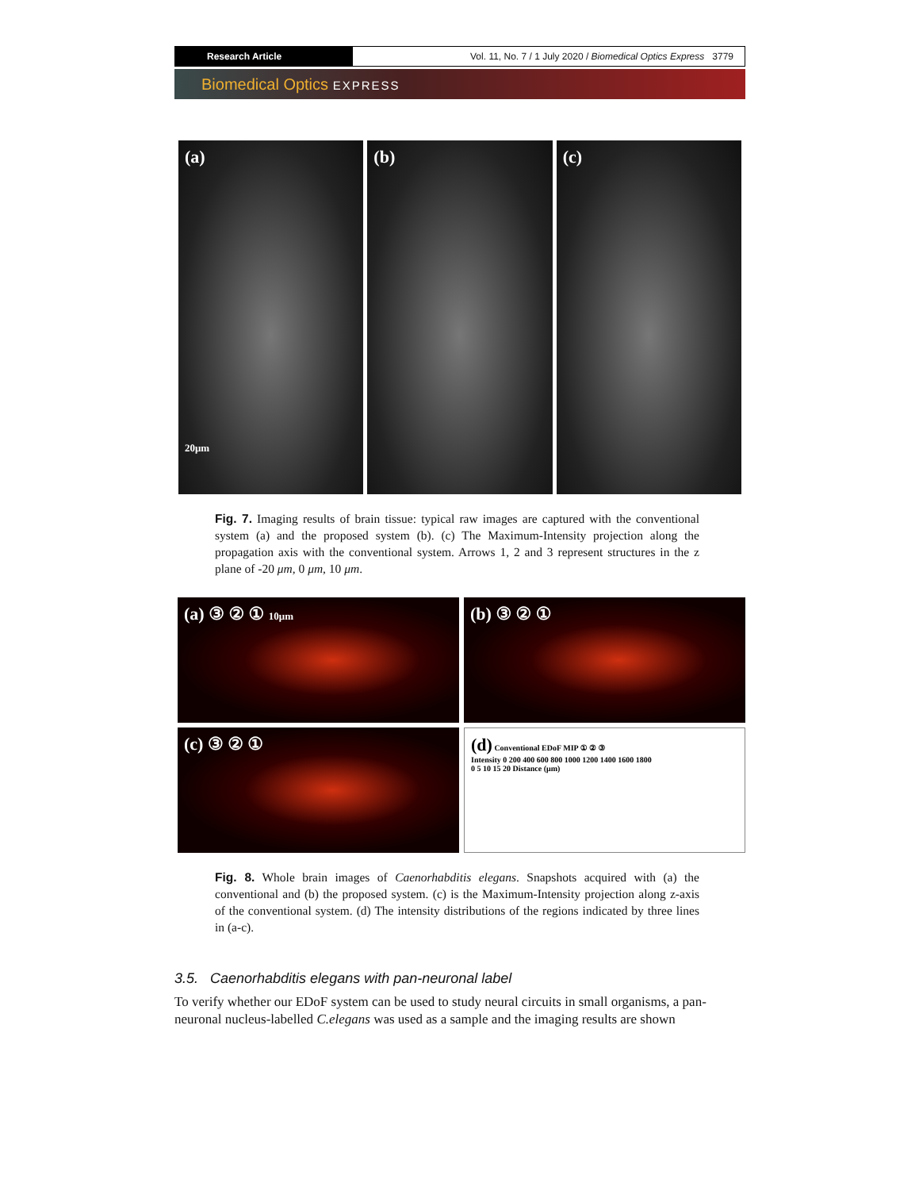Research Article Vol. 11, No. 7 / 1 July 2020 / Biomedical Optics Express 3779
Biomedical Optics EXPRESS
(a)
20μm
(b) (c)
Fig. 7. Imaging results of brain tissue: typical raw images are captured with the conventional system (a) and the proposed system (b). (c) The Maximum-Intensity projection along the propagation axis with the conventional system. Arrows 1, 2 and 3 represent structures in the z plane of -20 μm, 0 μm, 10 μm.
(a) ③ ② ① 10μm
(b) ③ ② ①
(c) ③ ② ①
(d) Conventional EDoF MIP ① ② ③
Intensity 0 200 400 600 800 1000 1200 1400 1600 1800
0 5 10 15 20 Distance (μm)
Fig. 8. Whole brain images of Caenorhabditis elegans. Snapshots acquired with (a) the conventional and (b) the proposed system. (c) is the Maximum-Intensity projection along z-axis of the conventional system. (d) The intensity distributions of the regions indicated by three lines in (a-c).
3.5. Caenorhabditis elegans with pan-neuronal label
To verify whether our EDoF system can be used to study neural circuits in small organisms, a pan-neuronal nucleus-labelled C.elegans was used as a sample and the imaging results are shown